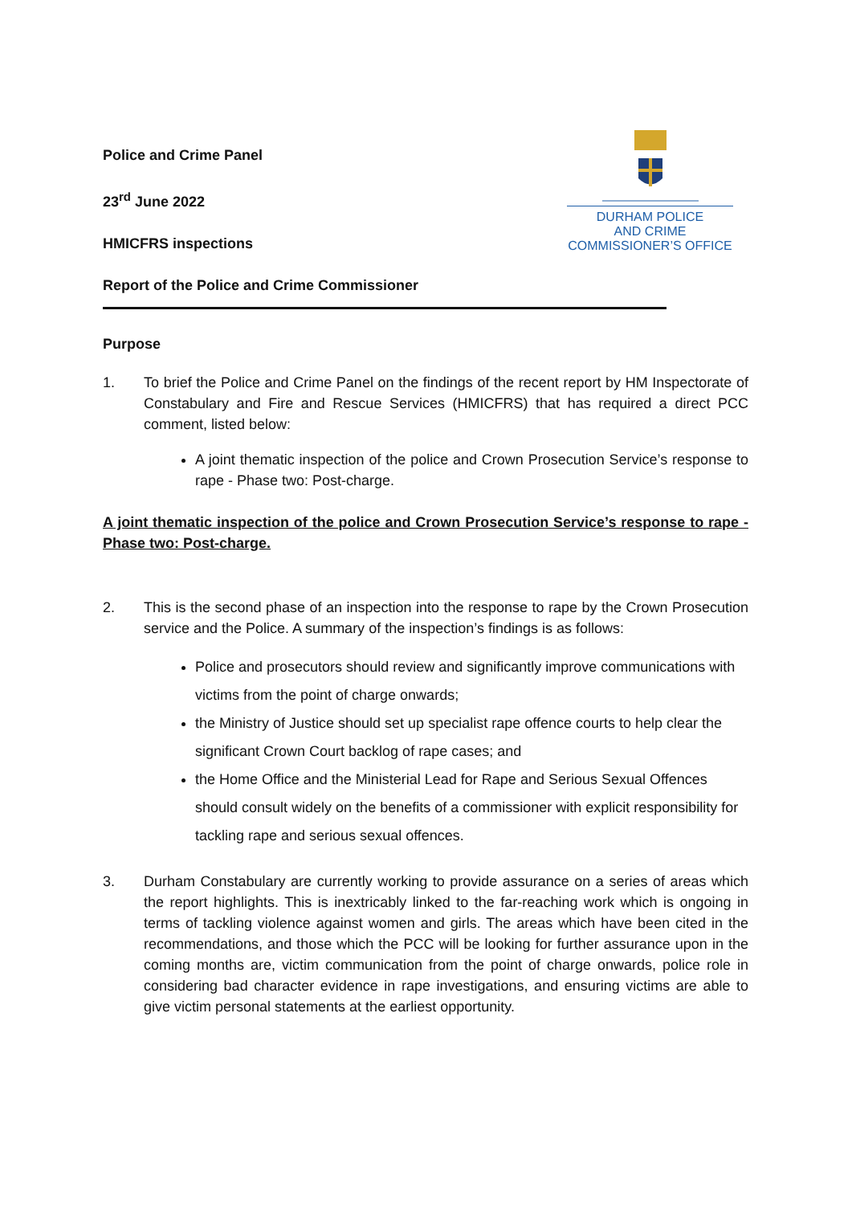DURHAM POLICE
AND CRIME
COMMISSIONER’S OFFICE
Police and Crime Panel
23<sup>rd</sup> June 2022
HMICFRS inspections
Report of the Police and Crime Commissioner
Purpose
1. To brief the Police and Crime Panel on the findings of the recent report by HM Inspectorate of Constabulary and Fire and Rescue Services (HMICFRS) that has required a direct PCC comment, listed below:
A joint thematic inspection of the police and Crown Prosecution Service’s response to rape - Phase two: Post-charge.
A joint thematic inspection of the police and Crown Prosecution Service’s response to rape - Phase two: Post-charge.
2. This is the second phase of an inspection into the response to rape by the Crown Prosecution service and the Police. A summary of the inspection’s findings is as follows:
Police and prosecutors should review and significantly improve communications with victims from the point of charge onwards;
the Ministry of Justice should set up specialist rape offence courts to help clear the significant Crown Court backlog of rape cases; and
the Home Office and the Ministerial Lead for Rape and Serious Sexual Offences should consult widely on the benefits of a commissioner with explicit responsibility for tackling rape and serious sexual offences.
3. Durham Constabulary are currently working to provide assurance on a series of areas which the report highlights. This is inextricably linked to the far-reaching work which is ongoing in terms of tackling violence against women and girls. The areas which have been cited in the recommendations, and those which the PCC will be looking for further assurance upon in the coming months are, victim communication from the point of charge onwards, police role in considering bad character evidence in rape investigations, and ensuring victims are able to give victim personal statements at the earliest opportunity.